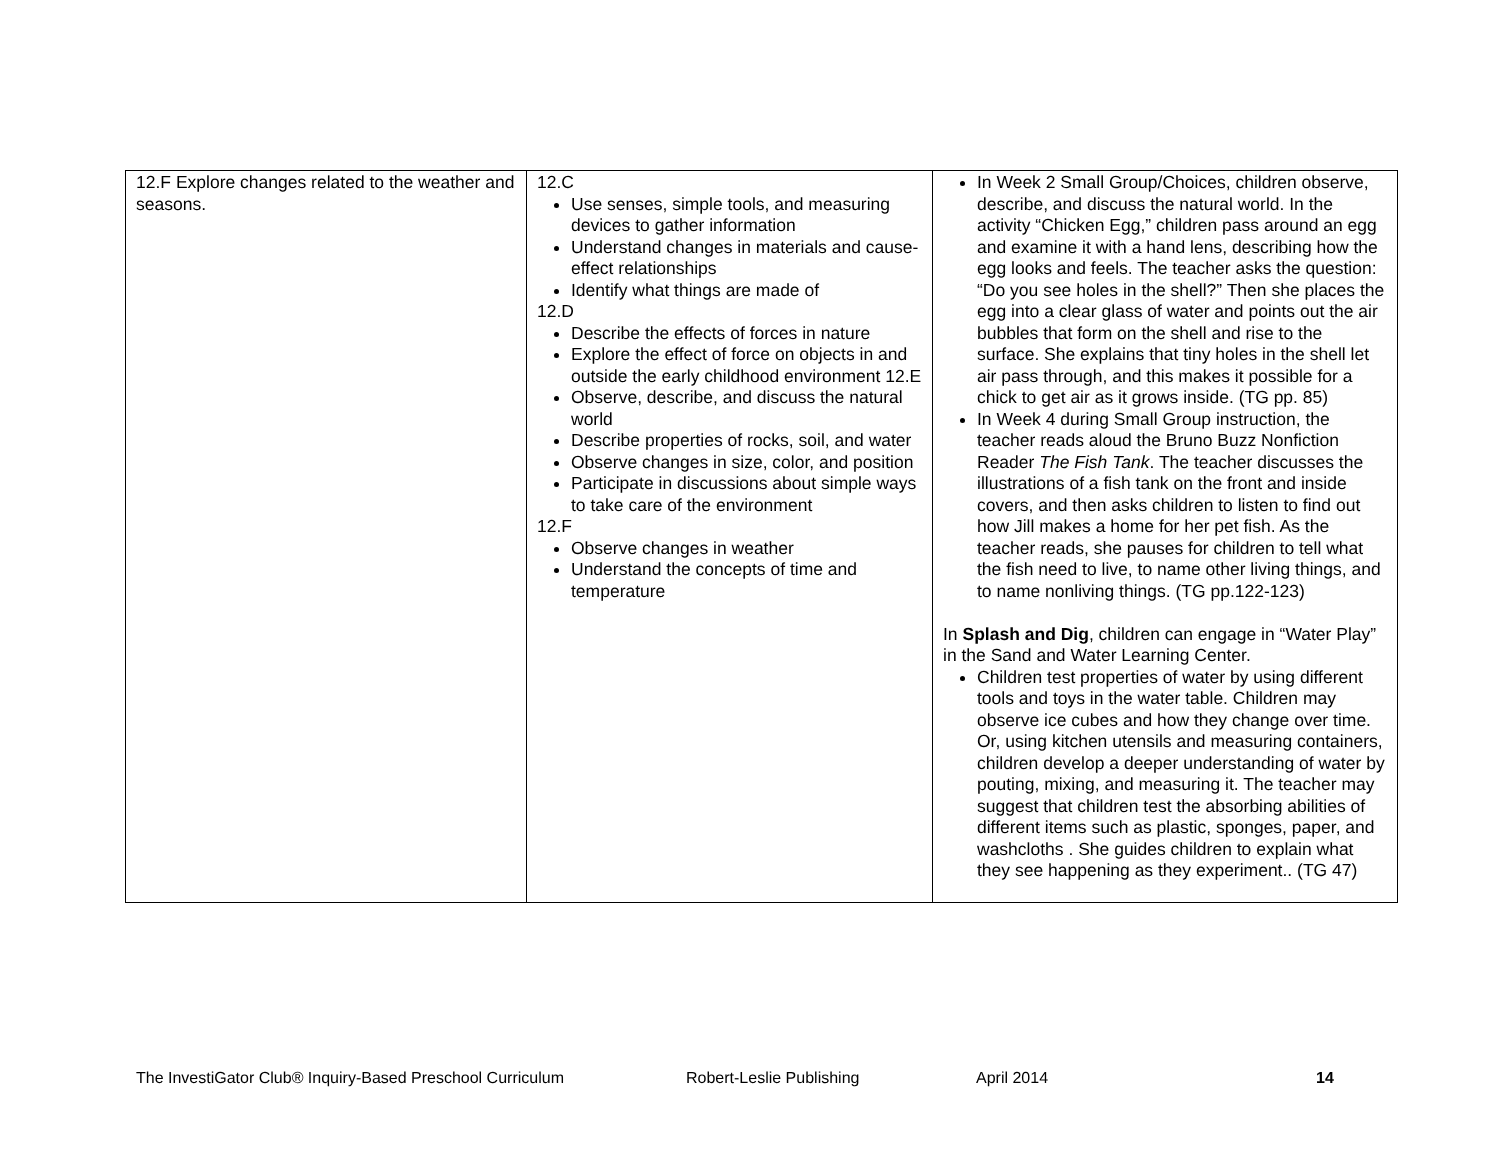| 12.F Explore changes related to the weather and seasons. | 12.C Use senses, simple tools, and measuring devices to gather information Understand changes in materials and cause-effect relationships Identify what things are made of 12.D Describe the effects of forces in nature Explore the effect of force on objects in and outside the early childhood environment 12.E Observe, describe, and discuss the natural world Describe properties of rocks, soil, and water Observe changes in size, color, and position Participate in discussions about simple ways to take care of the environment 12.F Observe changes in weather Understand the concepts of time and temperature | In Week 2 Small Group/Choices, children observe, describe, and discuss the natural world. In the activity “Chicken Egg,” children pass around an egg and examine it with a hand lens, describing how the egg looks and feels. The teacher asks the question: “Do you see holes in the shell?” Then she places the egg into a clear glass of water and points out the air bubbles that form on the shell and rise to the surface. She explains that tiny holes in the shell let air pass through, and this makes it possible for a chick to get air as it grows inside. (TG pp. 85) In Week 4 during Small Group instruction, the teacher reads aloud the Bruno Buzz Nonfiction Reader The Fish Tank . The teacher discusses the illustrations of a fish tank on the front and inside covers, and then asks children to listen to find out how Jill makes a home for her pet fish. As the teacher reads, she pauses for children to tell what the fish need to live, to name other living things, and to name nonliving things. (TG pp.122-123) In Splash and Dig , children can engage in “Water Play” in the Sand and Water Learning Center. Children test properties of water by using different tools and toys in the water table. Children may observe ice cubes and how they change over time. Or, using kitchen utensils and measuring containers, children develop a deeper understanding of water by pouting, mixing, and measuring it. The teacher may suggest that children test the absorbing abilities of different items such as plastic, sponges, paper, and washcloths . She guides children to explain what they see happening as they experiment.. (TG 47) |
The InvestiGator Club® Inquiry-Based Preschool Curriculum Robert-Leslie Publishing April 2014 14